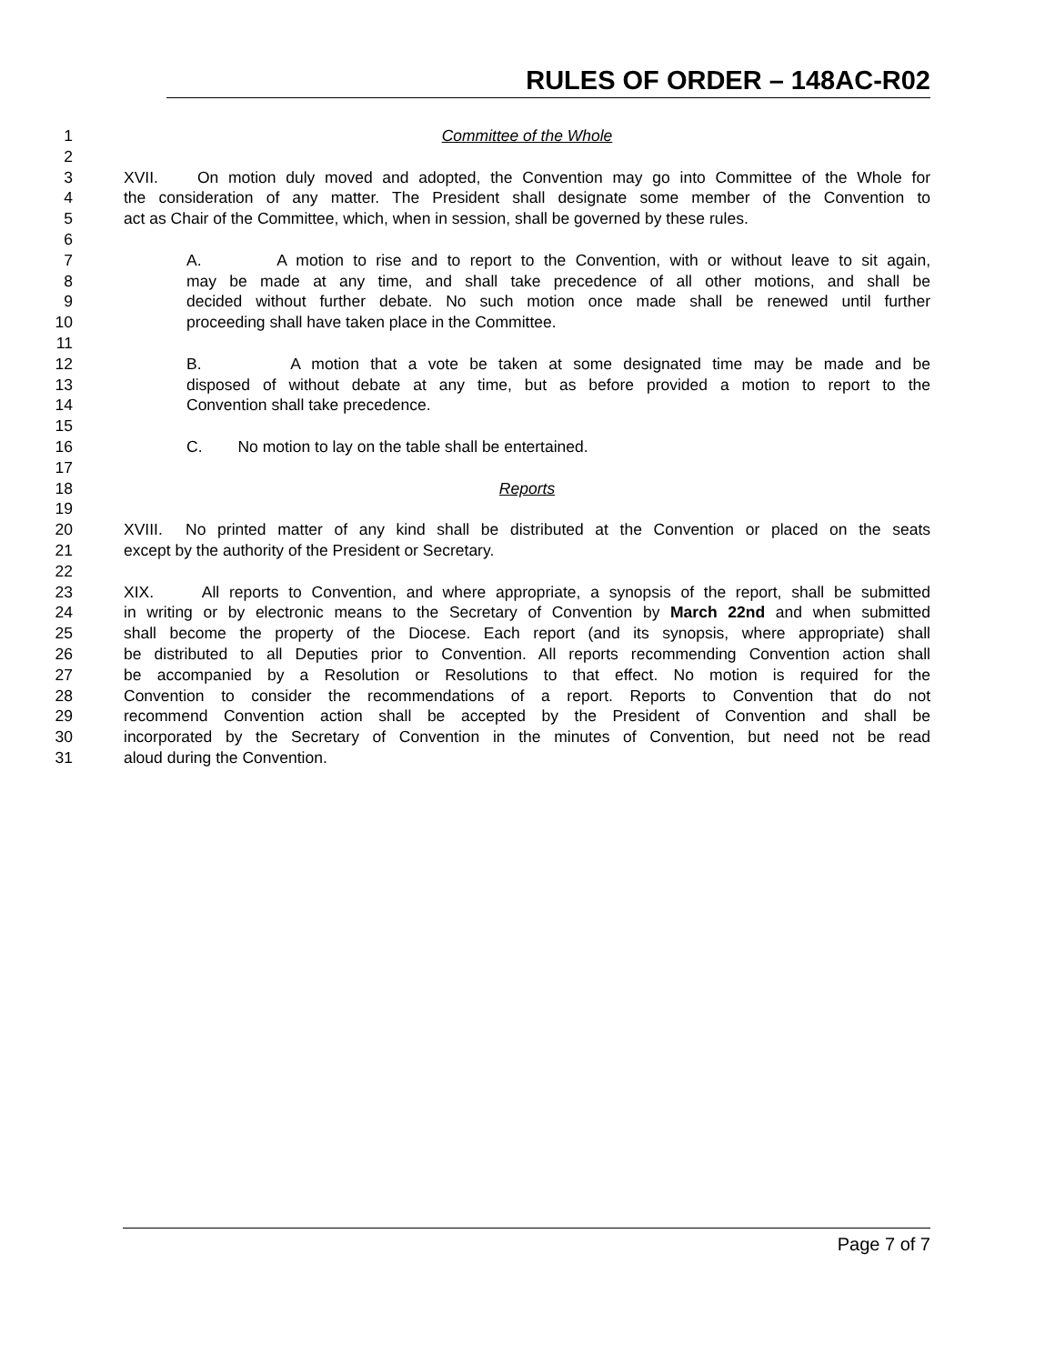RULES OF ORDER – 148AC-R02
1 Committee of the Whole
2
3 XVII. On motion duly moved and adopted, the Convention may go into Committee of the Whole for
4 the consideration of any matter. The President shall designate some member of the Convention to
5 act as Chair of the Committee, which, when in session, shall be governed by these rules.
6
7 A. A motion to rise and to report to the Convention, with or without leave to sit again,
8 may be made at any time, and shall take precedence of all other motions, and shall be
9 decided without further debate. No such motion once made shall be renewed until further
10 proceeding shall have taken place in the Committee.
11
12 B. A motion that a vote be taken at some designated time may be made and be
13 disposed of without debate at any time, but as before provided a motion to report to the
14 Convention shall take precedence.
15
16 C. No motion to lay on the table shall be entertained.
17
18 Reports
19
20 XVIII. No printed matter of any kind shall be distributed at the Convention or placed on the seats
21 except by the authority of the President or Secretary.
22
23 XIX. All reports to Convention, and where appropriate, a synopsis of the report, shall be submitted
24 in writing or by electronic means to the Secretary of Convention by March 22nd and when submitted
25 shall become the property of the Diocese. Each report (and its synopsis, where appropriate) shall
26 be distributed to all Deputies prior to Convention. All reports recommending Convention action shall
27 be accompanied by a Resolution or Resolutions to that effect. No motion is required for the
28 Convention to consider the recommendations of a report. Reports to Convention that do not
29 recommend Convention action shall be accepted by the President of Convention and shall be
30 incorporated by the Secretary of Convention in the minutes of Convention, but need not be read
31 aloud during the Convention.
Page 7 of 7